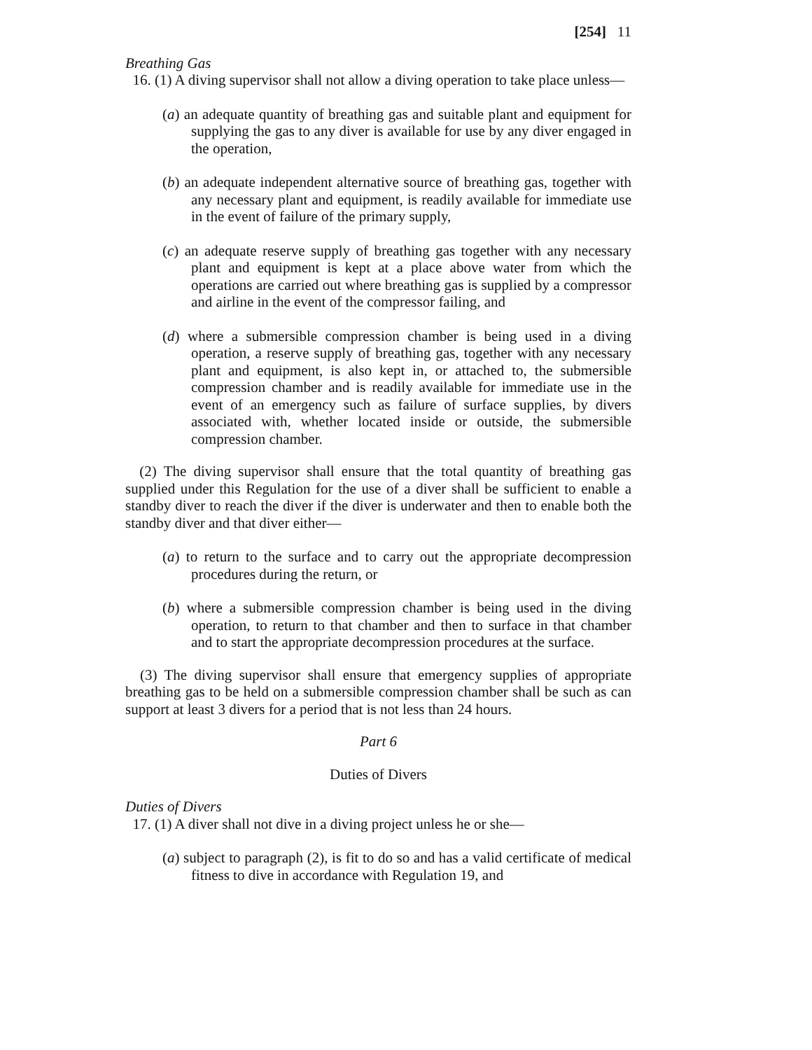[254] 11
Breathing Gas
16. (1) A diving supervisor shall not allow a diving operation to take place unless—
(a) an adequate quantity of breathing gas and suitable plant and equipment for supplying the gas to any diver is available for use by any diver engaged in the operation,
(b) an adequate independent alternative source of breathing gas, together with any necessary plant and equipment, is readily available for immediate use in the event of failure of the primary supply,
(c) an adequate reserve supply of breathing gas together with any necessary plant and equipment is kept at a place above water from which the operations are carried out where breathing gas is supplied by a compressor and airline in the event of the compressor failing, and
(d) where a submersible compression chamber is being used in a diving operation, a reserve supply of breathing gas, together with any necessary plant and equipment, is also kept in, or attached to, the submersible compression chamber and is readily available for immediate use in the event of an emergency such as failure of surface supplies, by divers associated with, whether located inside or outside, the submersible compression chamber.
(2) The diving supervisor shall ensure that the total quantity of breathing gas supplied under this Regulation for the use of a diver shall be sufficient to enable a standby diver to reach the diver if the diver is underwater and then to enable both the standby diver and that diver either—
(a) to return to the surface and to carry out the appropriate decompression procedures during the return, or
(b) where a submersible compression chamber is being used in the diving operation, to return to that chamber and then to surface in that chamber and to start the appropriate decompression procedures at the surface.
(3) The diving supervisor shall ensure that emergency supplies of appropriate breathing gas to be held on a submersible compression chamber shall be such as can support at least 3 divers for a period that is not less than 24 hours.
Part 6
Duties of Divers
Duties of Divers
17. (1) A diver shall not dive in a diving project unless he or she—
(a) subject to paragraph (2), is fit to do so and has a valid certificate of medical fitness to dive in accordance with Regulation 19, and